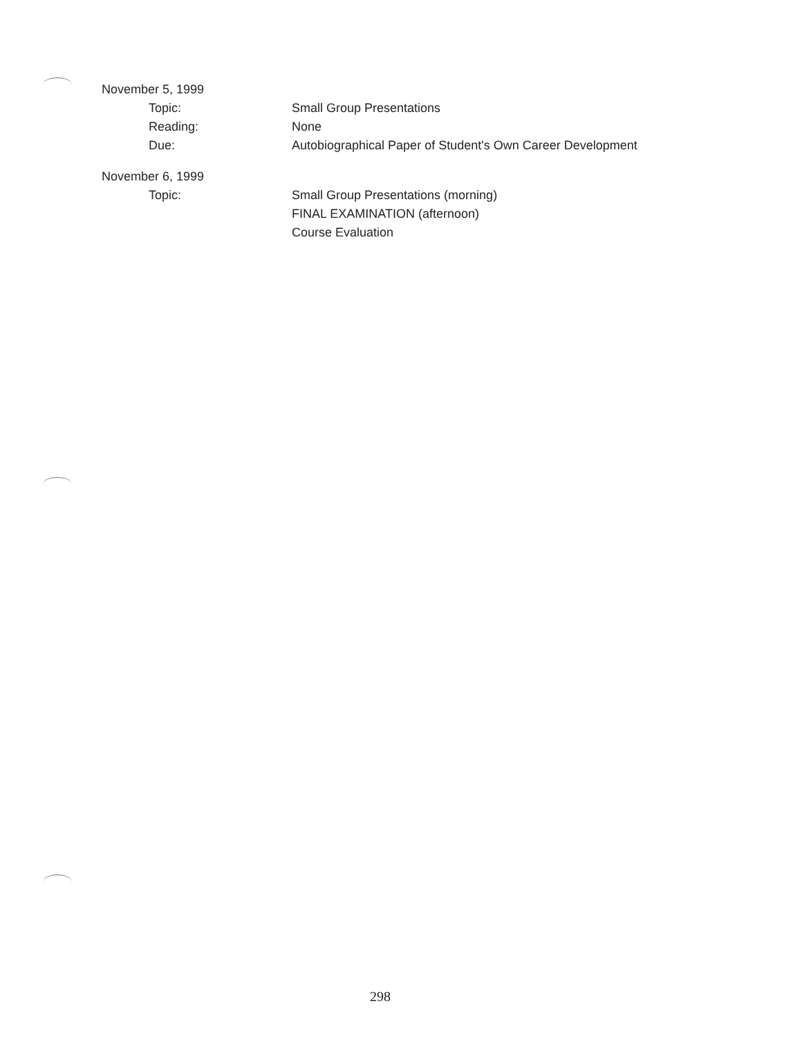November 5, 1999
Topic: Small Group Presentations
Reading: None
Due: Autobiographical Paper of Student's Own Career Development
November 6, 1999
Topic: Small Group Presentations (morning)
FINAL EXAMINATION (afternoon)
Course Evaluation
298